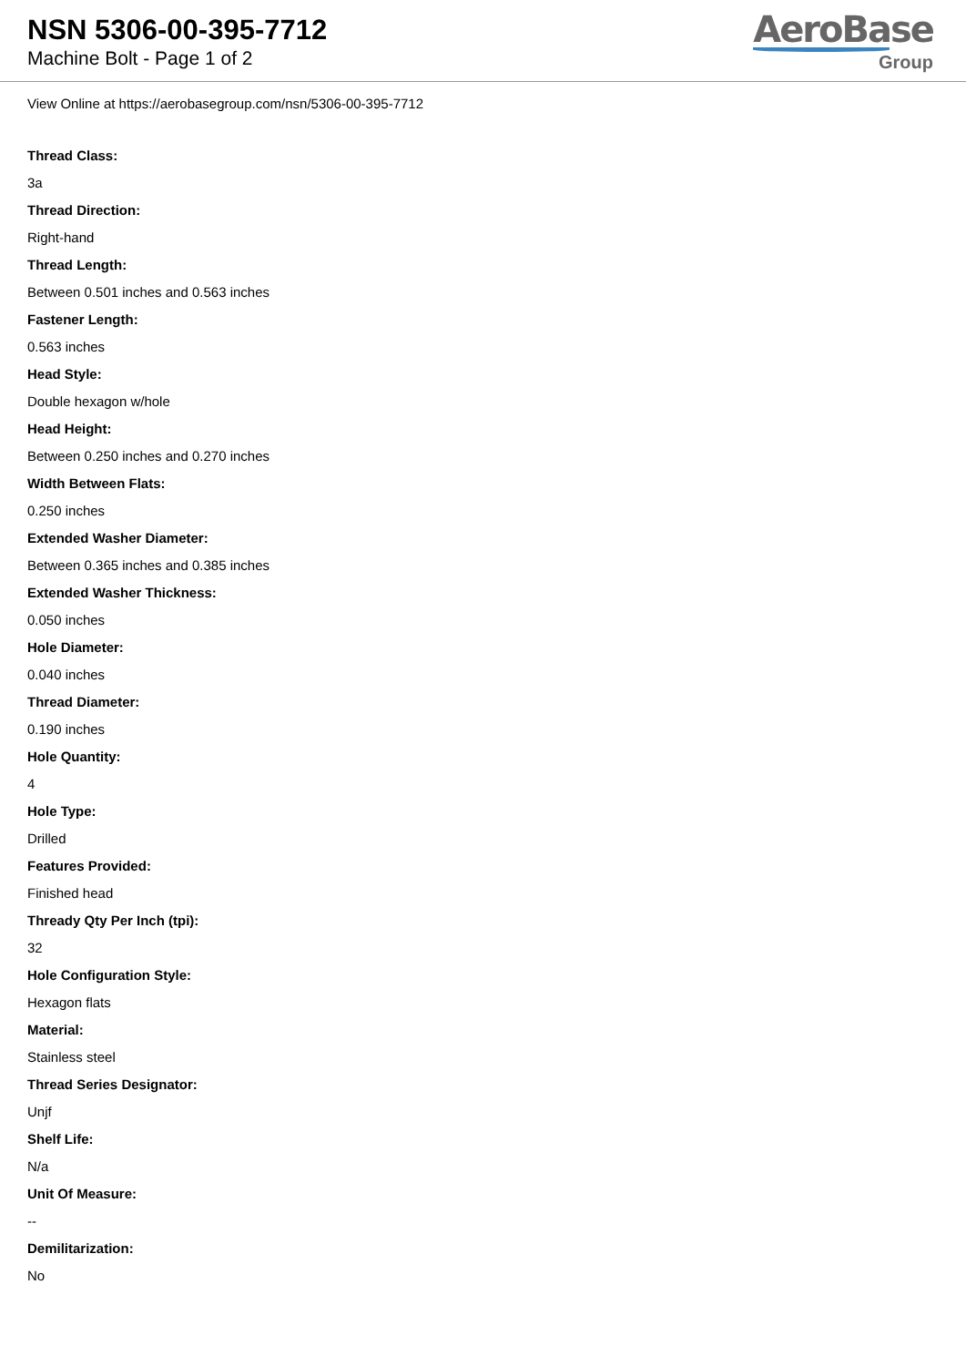NSN 5306-00-395-7712
Machine Bolt - Page 1 of 2
AeroBase
Group
View Online at https://aerobasegroup.com/nsn/5306-00-395-7712
Thread Class:
3a
Thread Direction:
Right-hand
Thread Length:
Between 0.501 inches and 0.563 inches
Fastener Length:
0.563 inches
Head Style:
Double hexagon w/hole
Head Height:
Between 0.250 inches and 0.270 inches
Width Between Flats:
0.250 inches
Extended Washer Diameter:
Between 0.365 inches and 0.385 inches
Extended Washer Thickness:
0.050 inches
Hole Diameter:
0.040 inches
Thread Diameter:
0.190 inches
Hole Quantity:
4
Hole Type:
Drilled
Features Provided:
Finished head
Thready Qty Per Inch (tpi):
32
Hole Configuration Style:
Hexagon flats
Material:
Stainless steel
Thread Series Designator:
Unjf
Shelf Life:
N/a
Unit Of Measure:
--
Demilitarization:
No